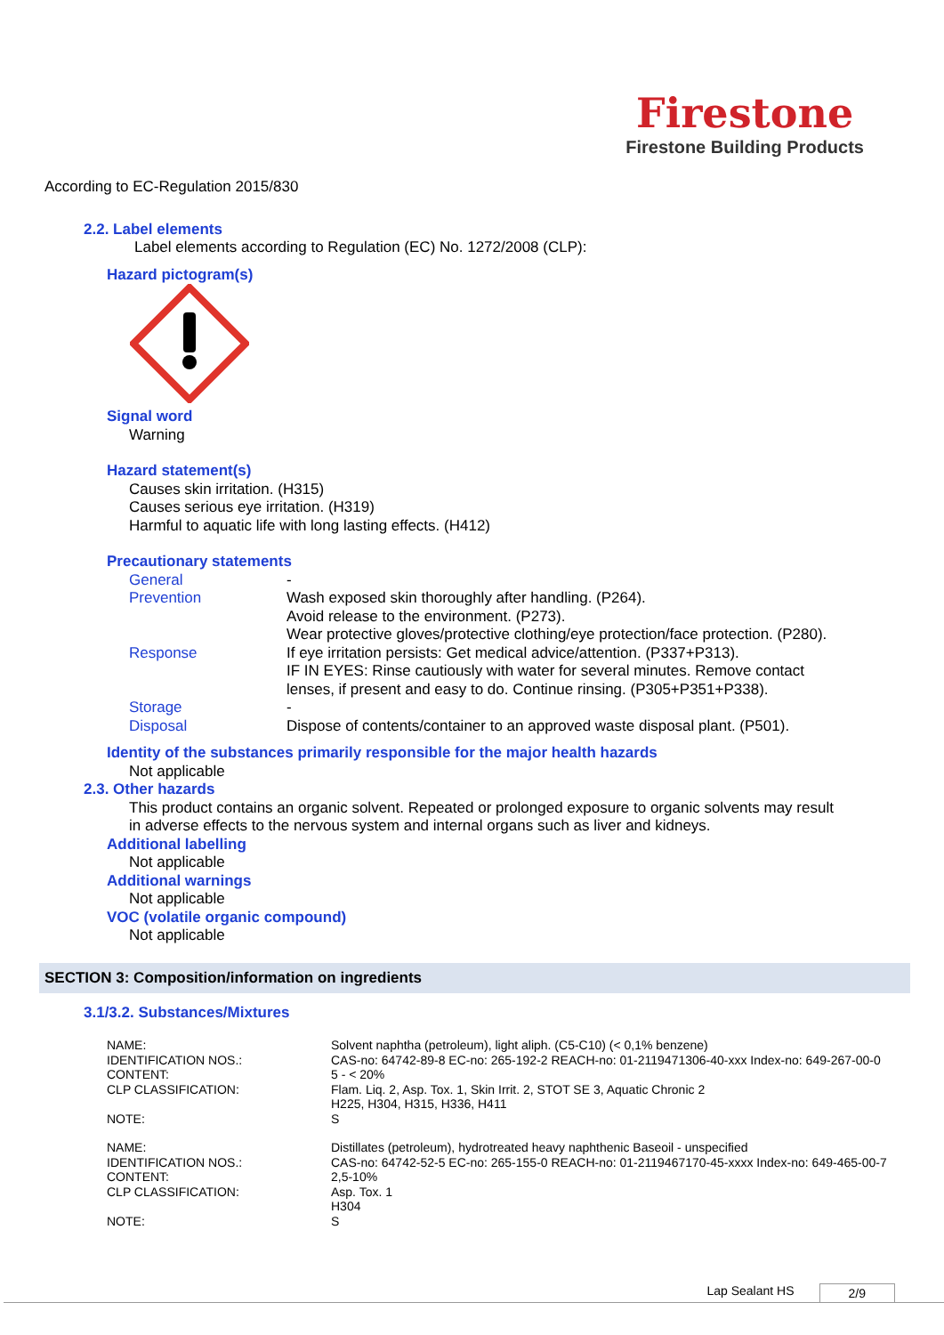Firestone
Firestone Building Products
According to EC-Regulation 2015/830
2.2. Label elements
Label elements according to Regulation (EC) No. 1272/2008 (CLP):
Hazard pictogram(s)
Signal word
Warning
Hazard statement(s)
Causes skin irritation. (H315)
Causes serious eye irritation. (H319)
Harmful to aquatic life with long lasting effects. (H412)
Precautionary statements
| General | - |
| Prevention | Wash exposed skin thoroughly after handling. (P264). Avoid release to the environment. (P273). Wear protective gloves/protective clothing/eye protection/face protection. (P280). |
| Response | If eye irritation persists: Get medical advice/attention. (P337+P313). IF IN EYES: Rinse cautiously with water for several minutes. Remove contact lenses, if present and easy to do. Continue rinsing. (P305+P351+P338). |
| Storage | - |
| Disposal | Dispose of contents/container to an approved waste disposal plant. (P501). |
Identity of the substances primarily responsible for the major health hazards
Not applicable
2.3. Other hazards
This product contains an organic solvent. Repeated or prolonged exposure to organic solvents may result
in adverse effects to the nervous system and internal organs such as liver and kidneys.
Additional labelling
Not applicable
Additional warnings
Not applicable
VOC (volatile organic compound)
Not applicable
SECTION 3: Composition/information on ingredients
3.1/3.2. Substances/Mixtures
| NAME: | Solvent naphtha (petroleum), light aliph. (C5-C10) (< 0,1% benzene) |
| IDENTIFICATION NOS.: | CAS-no: 64742-89-8 EC-no: 265-192-2 REACH-no: 01-2119471306-40-xxx Index-no: 649-267-00-0 |
| CONTENT: | 5 - < 20% |
| CLP CLASSIFICATION: | Flam. Liq. 2, Asp. Tox. 1, Skin Irrit. 2, STOT SE 3, Aquatic Chronic 2 H225, H304, H315, H336, H411 |
| NOTE: | S |
| NAME: | Distillates (petroleum), hydrotreated heavy naphthenic Baseoil - unspecified |
| IDENTIFICATION NOS.: | CAS-no: 64742-52-5 EC-no: 265-155-0 REACH-no: 01-2119467170-45-xxxx Index-no: 649-465-00-7 |
| CONTENT: | 2,5-10% |
| CLP CLASSIFICATION: | Asp. Tox. 1 H304 |
| NOTE: | S |
Lap Sealant HS 2/9